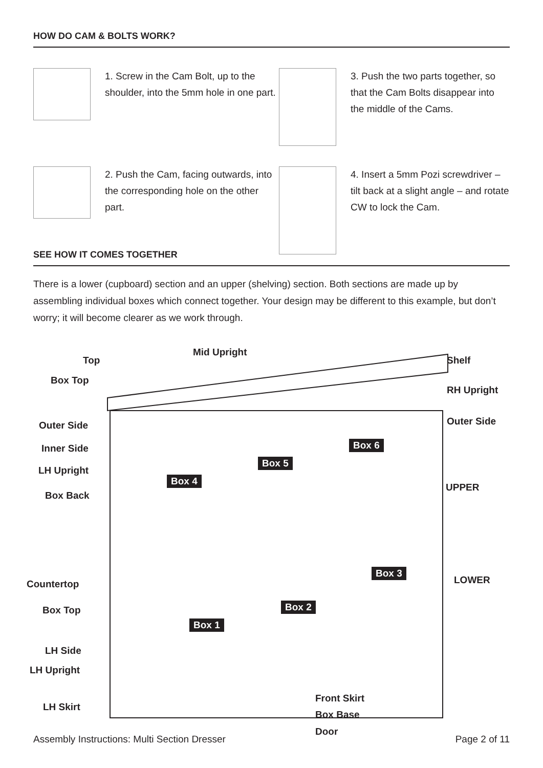HOW DO CAM & BOLTS WORK?
1. Screw in the Cam Bolt, up to the shoulder, into the 5mm hole in one part.
3. Push the two parts together, so that the Cam Bolts disappear into the middle of the Cams.
2. Push the Cam, facing outwards, into the corresponding hole on the other part.
4. Insert a 5mm Pozi screwdriver – tilt back at a slight angle – and rotate CW to lock the Cam.
SEE HOW IT COMES TOGETHER
There is a lower (cupboard) section and an upper (shelving) section. Both sections are made up by assembling individual boxes which connect together. Your design may be different to this example, but don’t worry; it will become clearer as we work through.
Top
Mid Upright
Shelf
Box Top
RH Upright
Outer Side Outer Side
Inner Side
LH Upright
Box Back
UPPER
Box 4
Box 5
Box 6
LOWER Countertop
Box Top
Box 3
Box 2
Box 1
LH Side
LH Upright
LH Skirt
Front Skirt
Box Base
Door
Assembly Instructions: Multi Section Dresser Page 2 of 11